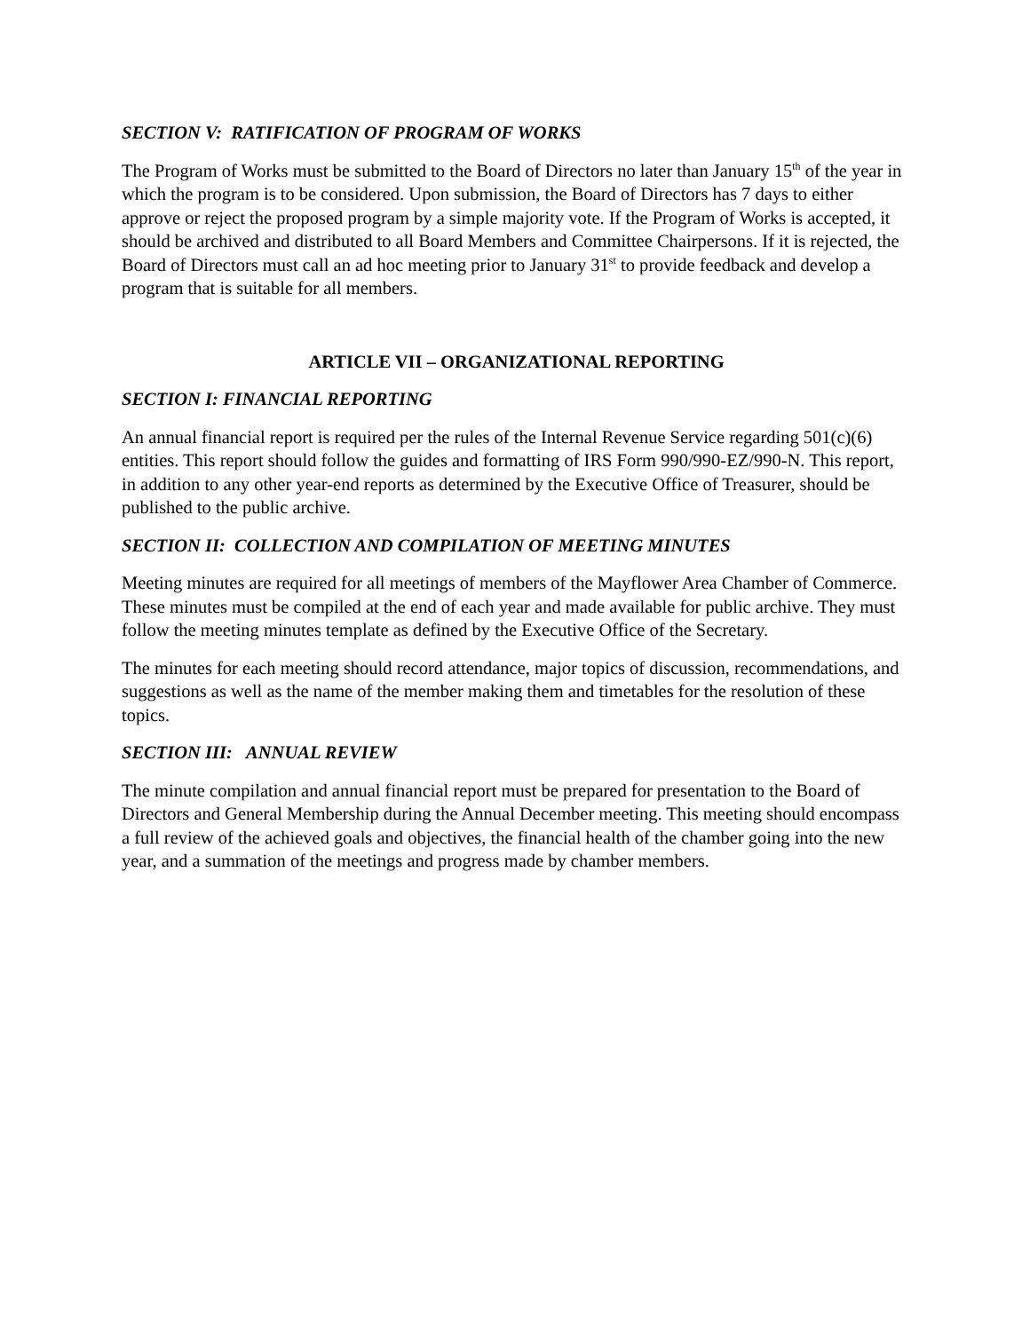SECTION V: RATIFICATION OF PROGRAM OF WORKS
The Program of Works must be submitted to the Board of Directors no later than January 15<sup>th</sup> of the year in which the program is to be considered. Upon submission, the Board of Directors has 7 days to either approve or reject the proposed program by a simple majority vote. If the Program of Works is accepted, it should be archived and distributed to all Board Members and Committee Chairpersons. If it is rejected, the Board of Directors must call an ad hoc meeting prior to January 31<sup>st</sup> to provide feedback and develop a program that is suitable for all members.
ARTICLE VII – ORGANIZATIONAL REPORTING
SECTION I: FINANCIAL REPORTING
An annual financial report is required per the rules of the Internal Revenue Service regarding 501(c)(6) entities. This report should follow the guides and formatting of IRS Form 990/990-EZ/990-N. This report, in addition to any other year-end reports as determined by the Executive Office of Treasurer, should be published to the public archive.
SECTION II: COLLECTION AND COMPILATION OF MEETING MINUTES
Meeting minutes are required for all meetings of members of the Mayflower Area Chamber of Commerce. These minutes must be compiled at the end of each year and made available for public archive. They must follow the meeting minutes template as defined by the Executive Office of the Secretary.
The minutes for each meeting should record attendance, major topics of discussion, recommendations, and suggestions as well as the name of the member making them and timetables for the resolution of these topics.
SECTION III: ANNUAL REVIEW
The minute compilation and annual financial report must be prepared for presentation to the Board of Directors and General Membership during the Annual December meeting. This meeting should encompass a full review of the achieved goals and objectives, the financial health of the chamber going into the new year, and a summation of the meetings and progress made by chamber members.